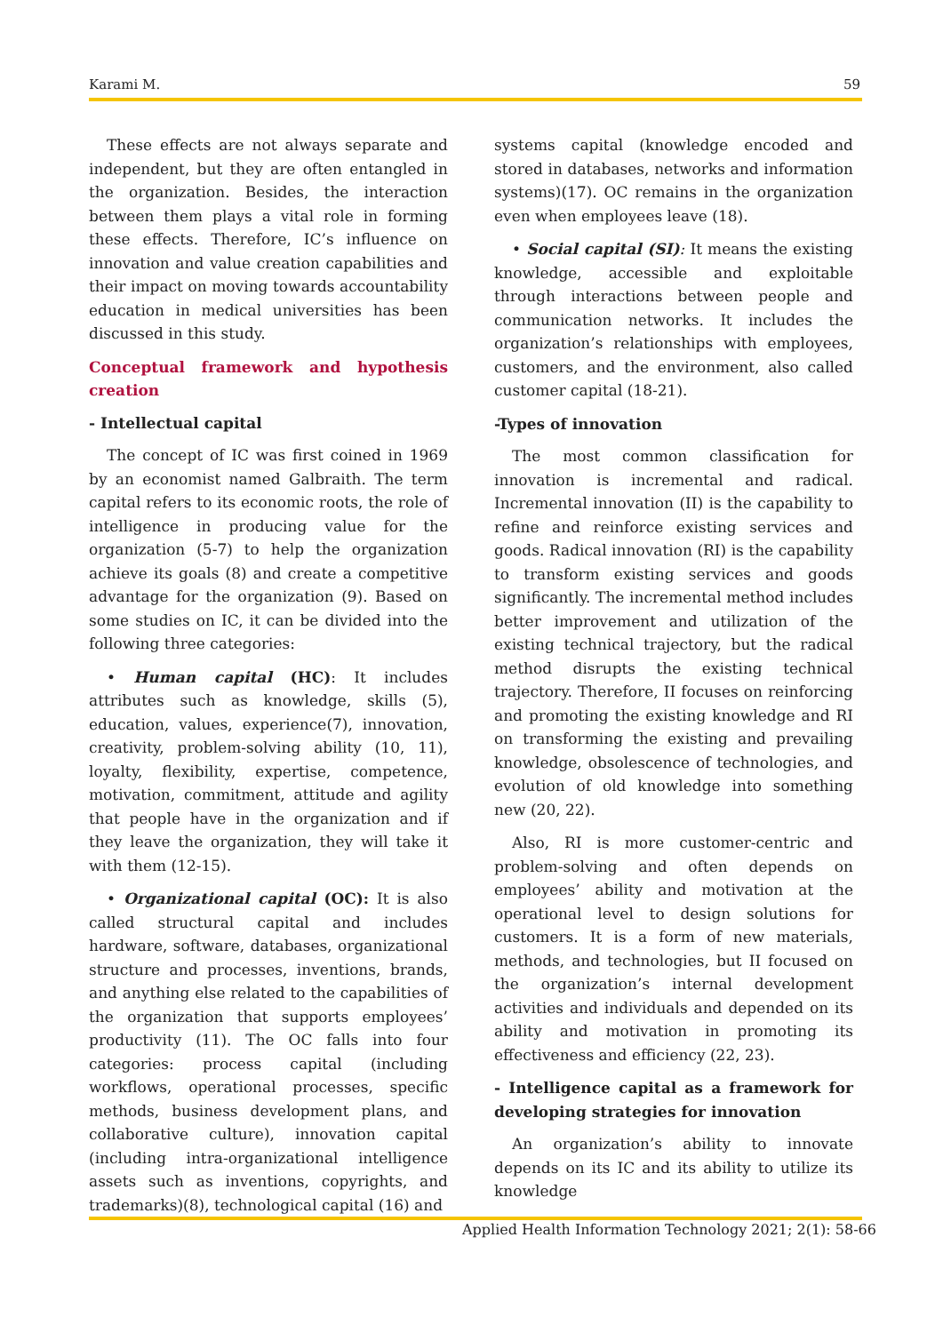Karami M. 59
These effects are not always separate and independent, but they are often entangled in the organization. Besides, the interaction between them plays a vital role in forming these effects. Therefore, IC’s influence on innovation and value creation capabilities and their impact on moving towards accountability education in medical universities has been discussed in this study.
Conceptual framework and hypothesis creation
- Intellectual capital
The concept of IC was first coined in 1969 by an economist named Galbraith. The term capital refers to its economic roots, the role of intelligence in producing value for the organization (5-7) to help the organization achieve its goals (8) and create a competitive advantage for the organization (9). Based on some studies on IC, it can be divided into the following three categories:
• Human capital (HC): It includes attributes such as knowledge, skills (5), education, values, experience(7), innovation, creativity, problem-solving ability (10, 11), loyalty, flexibility, expertise, competence, motivation, commitment, attitude and agility that people have in the organization and if they leave the organization, they will take it with them (12-15).
• Organizational capital (OC): It is also called structural capital and includes hardware, software, databases, organizational structure and processes, inventions, brands, and anything else related to the capabilities of the organization that supports employees’ productivity (11). The OC falls into four categories: process capital (including workflows, operational processes, specific methods, business development plans, and collaborative culture), innovation capital (including intra-organizational intelligence assets such as inventions, copyrights, and trademarks)(8), technological capital (16) and
systems capital (knowledge encoded and stored in databases, networks and information systems)(17). OC remains in the organization even when employees leave (18).
• Social capital (SI): It means the existing knowledge, accessible and exploitable through interactions between people and communication networks. It includes the organization’s relationships with employees, customers, and the environment, also called customer capital (18-21).
-Types of innovation
The most common classification for innovation is incremental and radical. Incremental innovation (II) is the capability to refine and reinforce existing services and goods. Radical innovation (RI) is the capability to transform existing services and goods significantly. The incremental method includes better improvement and utilization of the existing technical trajectory, but the radical method disrupts the existing technical trajectory. Therefore, II focuses on reinforcing and promoting the existing knowledge and RI on transforming the existing and prevailing knowledge, obsolescence of technologies, and evolution of old knowledge into something new (20, 22).
Also, RI is more customer-centric and problem-solving and often depends on employees’ ability and motivation at the operational level to design solutions for customers. It is a form of new materials, methods, and technologies, but II focused on the organization’s internal development activities and individuals and depended on its ability and motivation in promoting its effectiveness and efficiency (22, 23).
- Intelligence capital as a framework for developing strategies for innovation
An organization’s ability to innovate depends on its IC and its ability to utilize its knowledge
Applied Health Information Technology 2021; 2(1): 58-66